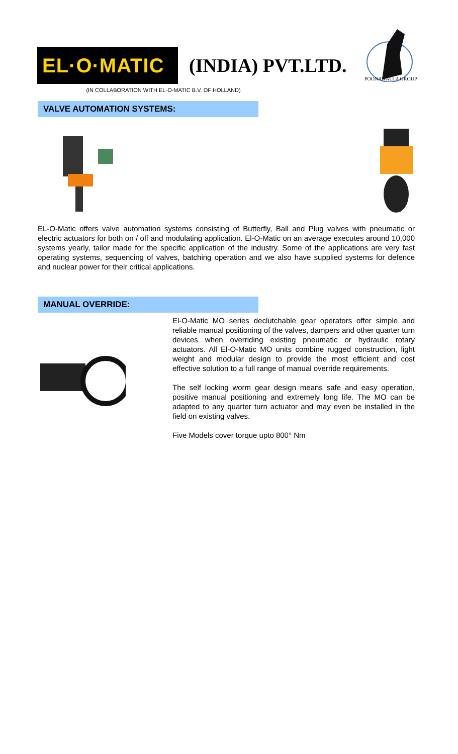EL·O·MATIC
(INDIA) PVT.LTD.
POONAWALLA GROUP
(IN COLLABORATION WITH EL-O-MATIC B.V. OF HOLLAND)
VALVE AUTOMATION SYSTEMS:
EL-O-Matic offers valve automation systems consisting of Butterfly, Ball and Plug valves with pneumatic or electric actuators for both on / off and modulating application. El-O-Matic on an average executes around 10,000 systems yearly, tailor made for the specific application of the industry. Some of the applications are very fast operating systems, sequencing of valves, batching operation and we also have supplied systems for defence and nuclear power for their critical applications.
MANUAL OVERRIDE:
El-O-Matic MO series declutchable gear operators offer simple and reliable manual positioning of the valves, dampers and other quarter turn devices when overriding existing pneumatic or hydraulic rotary actuators. All El-O-Matic MO units combine rugged construction, light weight and modular design to provide the most efficient and cost effective solution to a full range of manual override requirements.
The self locking worm gear design means safe and easy operation, positive manual positioning and extremely long life. The MO can be adapted to any quarter turn actuator and may even be installed in the field on existing valves.
Five Models cover torque upto 800° Nm